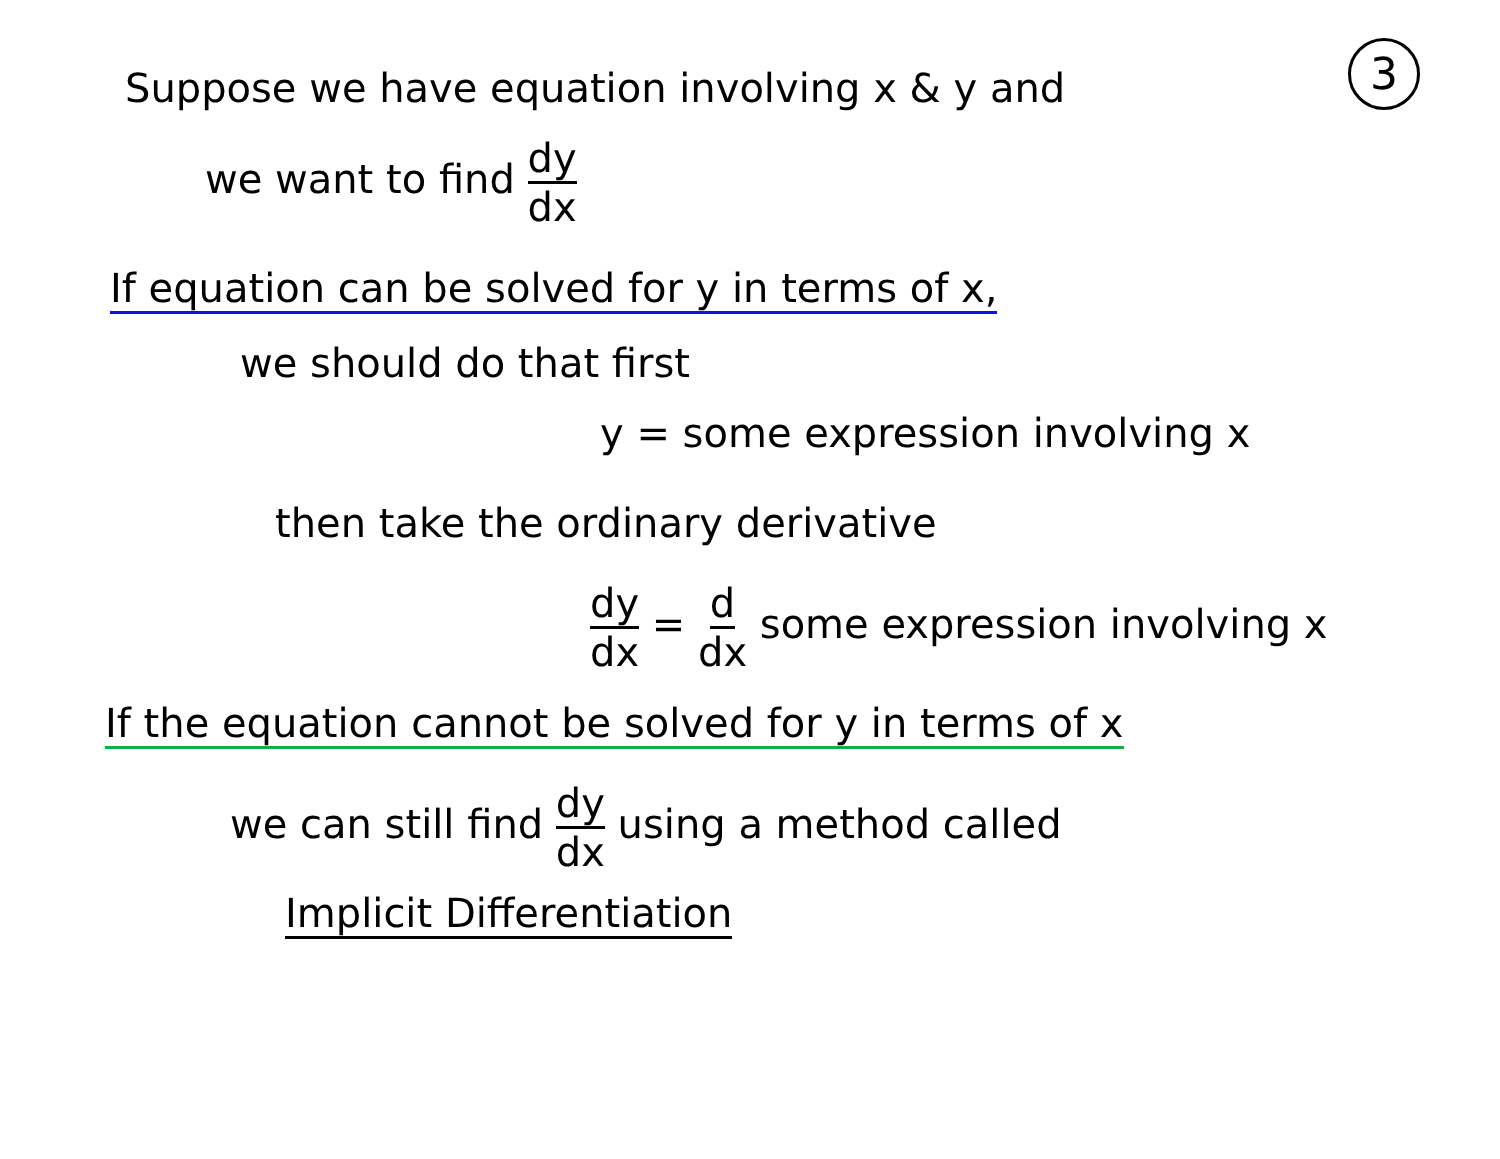3 Suppose we have equation involving x & y and
we want to find dy dx
If equation can be solved for y in terms of x,
we should do that first
y = some expression involving x
then take the ordinary derivative
dy dx = d dx some expression involving x
If the equation cannot be solved for y in terms of x
we can still find dy dx using a method called
Implicit Differentiation